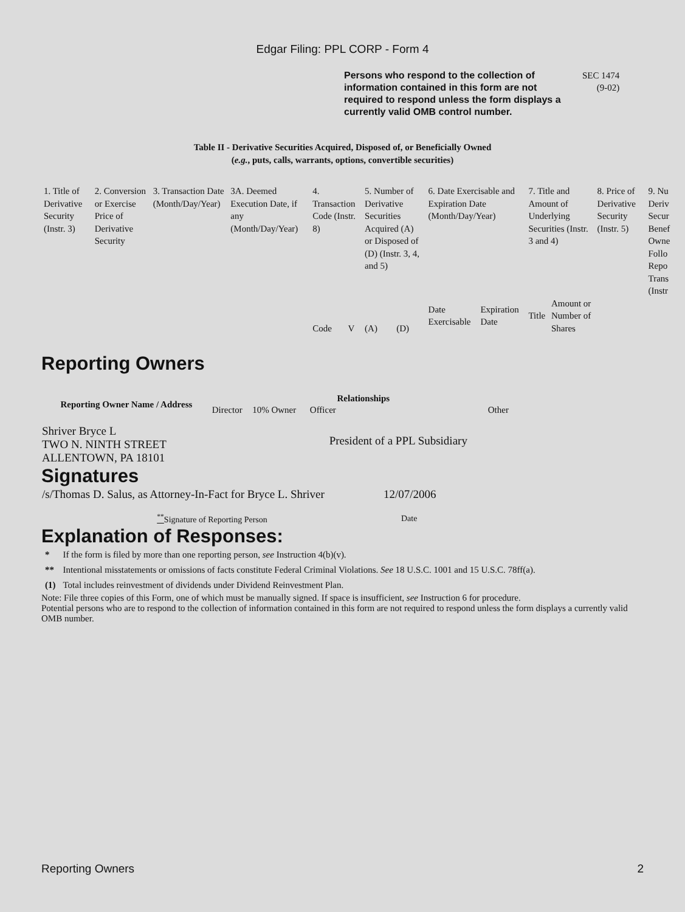Edgar Filing: PPL CORP - Form 4
Persons who respond to the collection of information contained in this form are not required to respond unless the form displays a currently valid OMB control number.
SEC 1474
(9-02)
Table II - Derivative Securities Acquired, Disposed of, or Beneficially Owned
(e.g., puts, calls, warrants, options, convertible securities)
| 1. Title of Derivative Security (Instr. 3) | 2. Conversion or Exercise Price of Derivative Security | 3. Transaction Date (Month/Day/Year) | 3A. Deemed Execution Date, if any (Month/Day/Year) | 4. Transaction Code (Instr. 8) | | 5. Number of Derivative Securities Acquired (A) or Disposed of (D) (Instr. 3, 4, and 5) | | 6. Date Exercisable and Expiration Date (Month/Day/Year) | | 7. Title and Amount of Underlying Securities (Instr. 3 and 4) | | 8. Price of Derivative Security (Instr. 5) | 9. Nu Deriv Secur Benef Owne Follo Repo Trans (Instr |
| | | | | Code | V | (A) | (D) | Date Exercisable | Expiration Date | Title | Amount or Number of Shares | | |
Reporting Owners
| Reporting Owner Name / Address | Relationships | | | |
| --- | --- | --- | --- | --- |
| | Director | 10% Owner | Officer | Other |
| Shriver Bryce L TWO N. NINTH STREET ALLENTOWN, PA 18101 | | | President of a PPL Subsidiary | |
Signatures
| /s/Thomas D. Salus, as Attorney-In-Fact for Bryce L. Shriver | 12/07/2006 |
| <sup>**</sup> Signature of Reporting Person | Date |
Explanation of Responses:
| * | If the form is filed by more than one reporting person, see Instruction 4(b)(v). |
| ** | Intentional misstatements or omissions of facts constitute Federal Criminal Violations. See 18 U.S.C. 1001 and 15 U.S.C. 78ff(a). |
| (1) | Total includes reinvestment of dividends under Dividend Reinvestment Plan. |
Note: File three copies of this Form, one of which must be manually signed. If space is insufficient, see Instruction 6 for procedure.
Potential persons who are to respond to the collection of information contained in this form are not required to respond unless the form displays a currently valid OMB number.
Reporting Owners 2